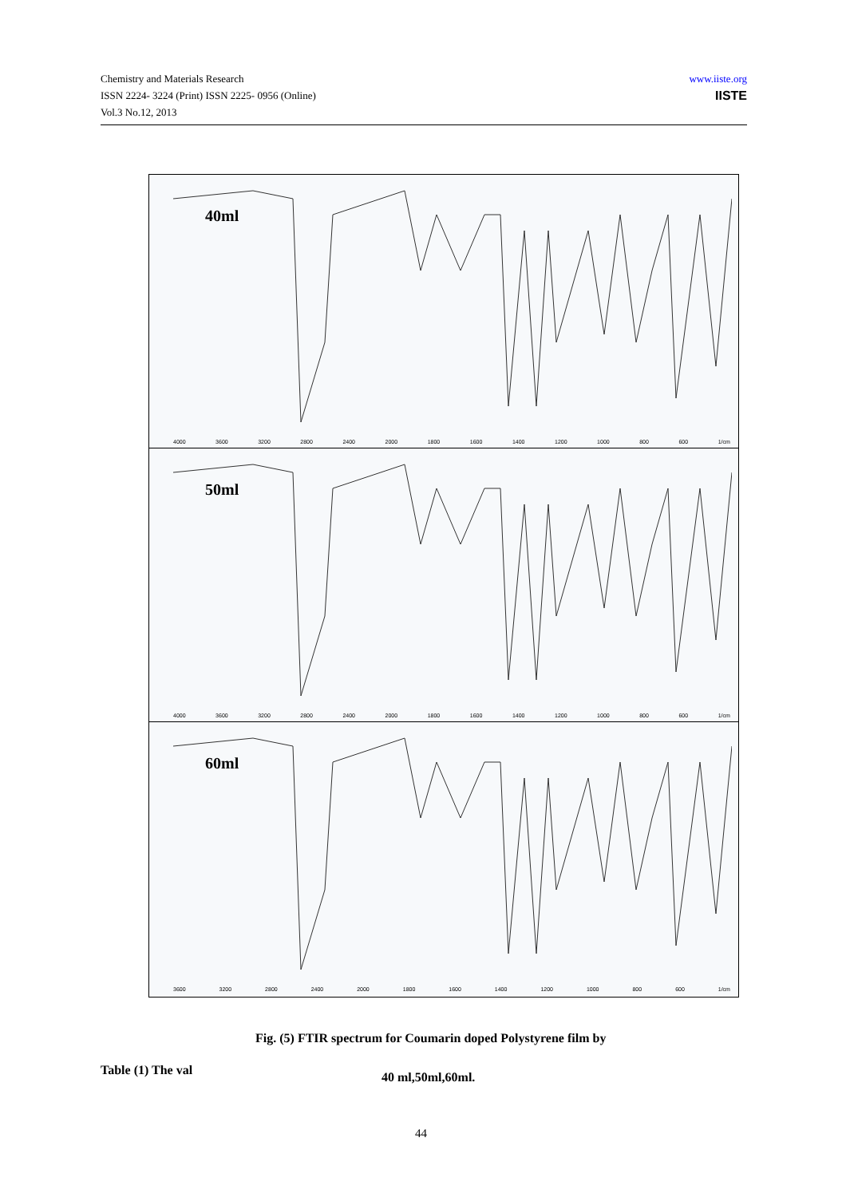Chemistry and Materials Research
ISSN 2224- 3224 (Print) ISSN 2225- 0956 (Online)
Vol.3 No.12, 2013
www.iiste.org
IISTE
40ml
4000 3600 3200 2800 2400 2000 1800 1600 1400 1200 1000 800 600 1/cm
50ml
4000 3600 3200 2800 2400 2000 1800 1600 1400 1200 1000 800 600 1/cm
60ml
3600 3200 2800 2400 2000 1800 1600 1400 1200 1000 800 600 1/cm
Fig. (5) FTIR spectrum for Coumarin doped Polystyrene film by
Table (1) The val 40 ml,50ml,60ml.
44